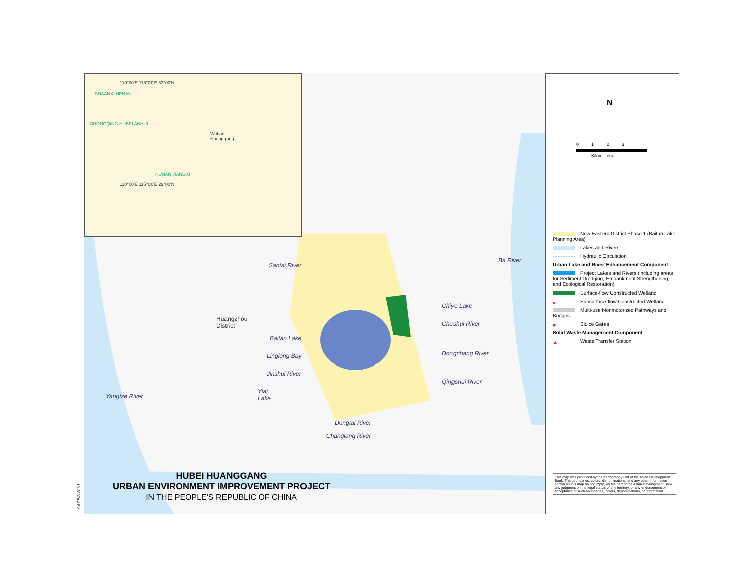110°00'E 115°00'E 33°00'N
SHAANXI HENAN
CHONGQING HUBEI ANHUI
Wuhan Huanggang
HUNAN JIANGXI
110°00'E 115°00'E 29°00'N
Huangzhou
District
Baitan Lake
Linglong Bay
Jinshui River
Yiai
Lake
Santai River
Yangtze River
Ba River
Chiye Lake
Chushui River
Dongchang River
Qingshui River
Dongtai River
Changlang River
N
0 1 2 3
Kilometers
New Eastern District Phase 1 (Baitan Lake Planning Area)
Lakes and Rivers
Hydraulic Circulation
Urban Lake and River Enhancement Component
Project Lakes and Rivers (including areas for Sediment Dredging, Embankment Strengthening, and Ecological Restoration)
Surface-flow Constructed Wetland
● Subsurface-flow Constructed Wetland
Multi-use Nonmotorized Pathways and Bridges
■ Sluice Gates
Solid Waste Management Component
▲ Waste Transfer Station
HUBEI HUANGGANG
URBAN ENVIRONMENT IMPROVEMENT PROJECT
IN THE PEOPLE'S REPUBLIC OF CHINA
13-3887a ABV
This map was produced by the cartography unit of the Asian Development Bank. The boundaries, colors, denominations, and any other information shown on this map do not imply, on the part of the Asian Development Bank, any judgment on the legal status of any territory, or any endorsement or acceptance of such boundaries, colors, denominations, or information.